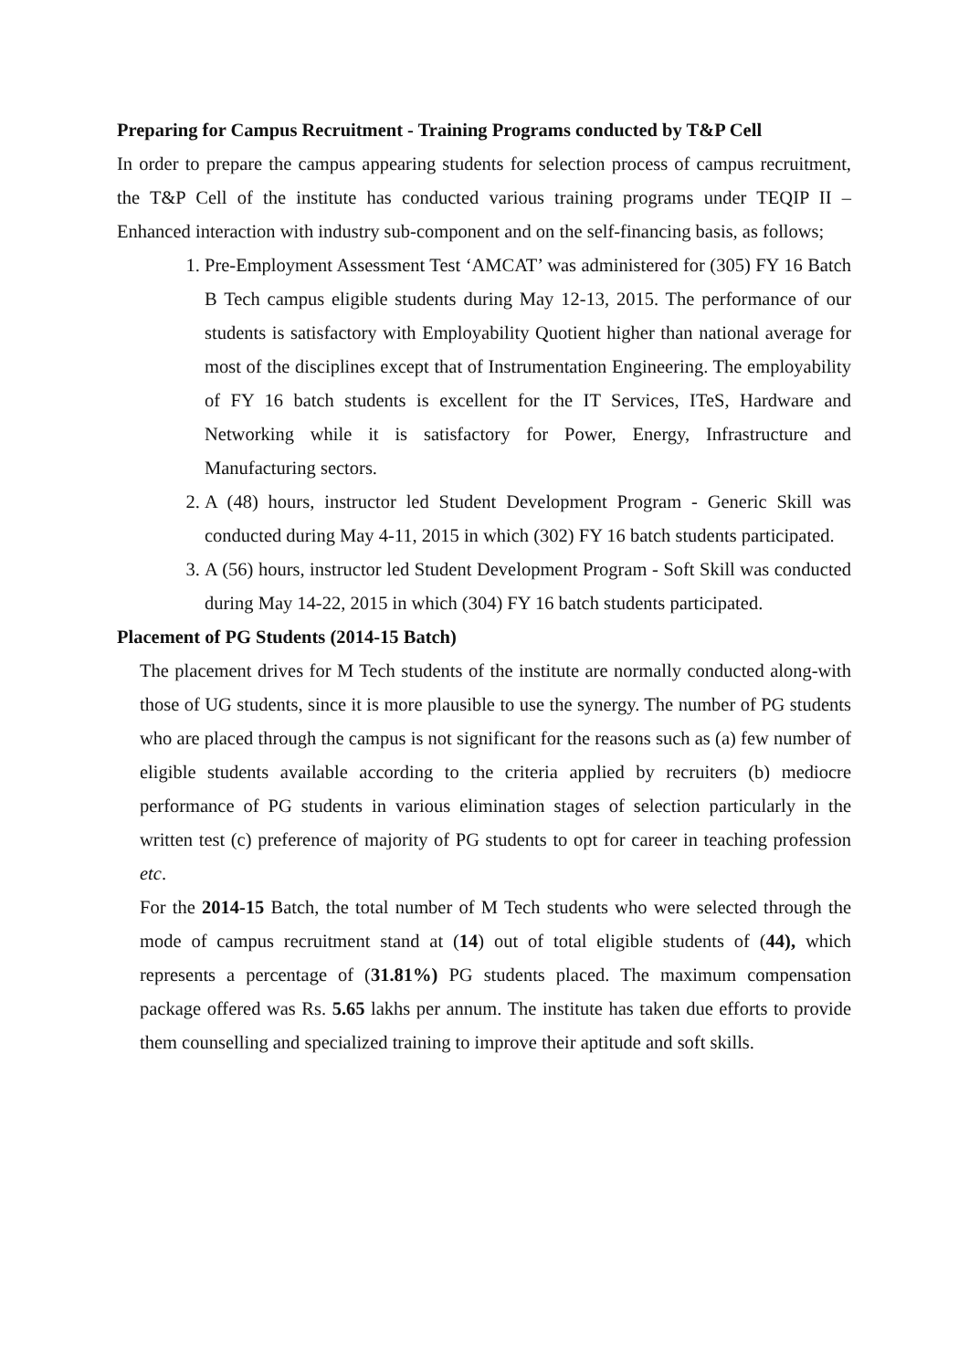Preparing for Campus Recruitment - Training Programs conducted by T&P Cell
In order to prepare the campus appearing students for selection process of campus recruitment, the T&P Cell of the institute has conducted various training programs under TEQIP II – Enhanced interaction with industry sub-component and on the self-financing basis, as follows;
1. Pre-Employment Assessment Test ‘AMCAT’ was administered for (305) FY 16 Batch B Tech campus eligible students during May 12-13, 2015. The performance of our students is satisfactory with Employability Quotient higher than national average for most of the disciplines except that of Instrumentation Engineering. The employability of FY 16 batch students is excellent for the IT Services, ITeS, Hardware and Networking while it is satisfactory for Power, Energy, Infrastructure and Manufacturing sectors.
2. A (48) hours, instructor led Student Development Program - Generic Skill was conducted during May 4-11, 2015 in which (302) FY 16 batch students participated.
3. A (56) hours, instructor led Student Development Program - Soft Skill was conducted during May 14-22, 2015 in which (304) FY 16 batch students participated.
Placement of PG Students (2014-15 Batch)
The placement drives for M Tech students of the institute are normally conducted along-with those of UG students, since it is more plausible to use the synergy. The number of PG students who are placed through the campus is not significant for the reasons such as (a) few number of eligible students available according to the criteria applied by recruiters (b) mediocre performance of PG students in various elimination stages of selection particularly in the written test (c) preference of majority of PG students to opt for career in teaching profession etc.
For the 2014-15 Batch, the total number of M Tech students who were selected through the mode of campus recruitment stand at (14) out of total eligible students of (44), which represents a percentage of (31.81%) PG students placed. The maximum compensation package offered was Rs. 5.65 lakhs per annum. The institute has taken due efforts to provide them counselling and specialized training to improve their aptitude and soft skills.